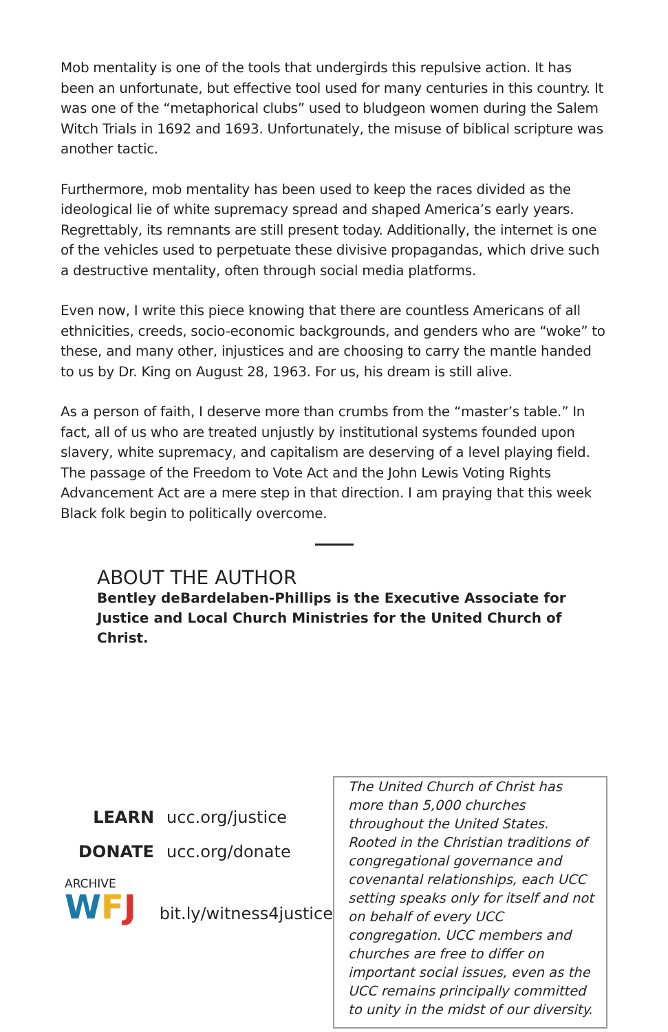Mob mentality is one of the tools that undergirds this repulsive action. It has been an unfortunate, but effective tool used for many centuries in this country. It was one of the “metaphorical clubs” used to bludgeon women during the Salem Witch Trials in 1692 and 1693. Unfortunately, the misuse of biblical scripture was another tactic.
Furthermore, mob mentality has been used to keep the races divided as the ideological lie of white supremacy spread and shaped America’s early years. Regrettably, its remnants are still present today. Additionally, the internet is one of the vehicles used to perpetuate these divisive propagandas, which drive such a destructive mentality, often through social media platforms.
Even now, I write this piece knowing that there are countless Americans of all ethnicities, creeds, socio-economic backgrounds, and genders who are “woke” to these, and many other, injustices and are choosing to carry the mantle handed to us by Dr. King on August 28, 1963. For us, his dream is still alive.
As a person of faith, I deserve more than crumbs from the “master’s table.” In fact, all of us who are treated unjustly by institutional systems founded upon slavery, white supremacy, and capitalism are deserving of a level playing field. The passage of the Freedom to Vote Act and the John Lewis Voting Rights Advancement Act are a mere step in that direction. I am praying that this week Black folk begin to politically overcome.
ABOUT THE AUTHOR
Bentley deBardelaben-Phillips is the Executive Associate for Justice and Local Church Ministries for the United Church of Christ.
LEARN ucc.org/justice
DONATE ucc.org/donate
ARCHIVE
WFJ
bit.ly/witness4justice
The United Church of Christ has more than 5,000 churches throughout the United States. Rooted in the Christian traditions of congregational governance and covenantal relationships, each UCC setting speaks only for itself and not on behalf of every UCC congregation. UCC members and churches are free to differ on important social issues, even as the UCC remains principally committed to unity in the midst of our diversity.